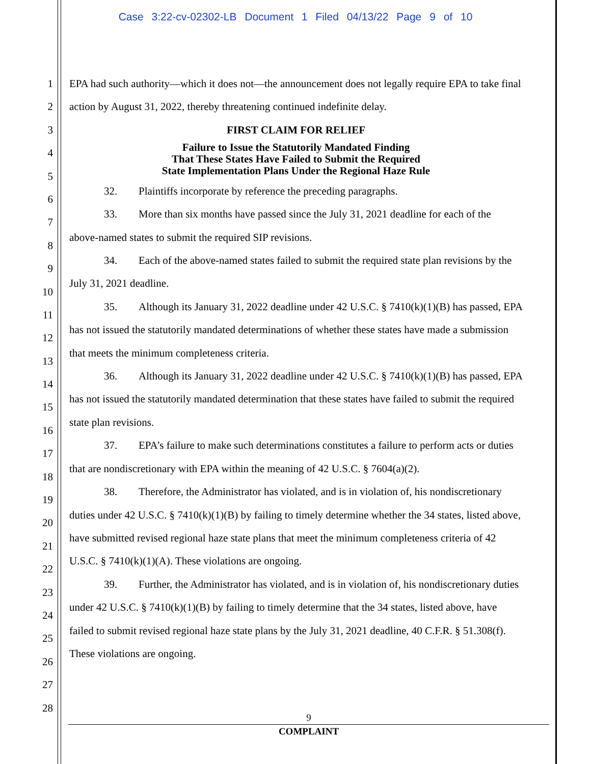Case 3:22-cv-02302-LB Document 1 Filed 04/13/22 Page 9 of 10
1
2
3
4
5
6
7
8
9
10
11
12
13
14
15
16
17
18
19
20
21
22
23
24
25
26
27
28
EPA had such authority—which it does not—the announcement does not legally require EPA to take final action by August 31, 2022, thereby threatening continued indefinite delay.
FIRST CLAIM FOR RELIEF
Failure to Issue the Statutorily Mandated Finding
That These States Have Failed to Submit the Required
State Implementation Plans Under the Regional Haze Rule
32. Plaintiffs incorporate by reference the preceding paragraphs.
33. More than six months have passed since the July 31, 2021 deadline for each of the above-named states to submit the required SIP revisions.
34. Each of the above-named states failed to submit the required state plan revisions by the July 31, 2021 deadline.
35. Although its January 31, 2022 deadline under 42 U.S.C. § 7410(k)(1)(B) has passed, EPA has not issued the statutorily mandated determinations of whether these states have made a submission that meets the minimum completeness criteria.
36. Although its January 31, 2022 deadline under 42 U.S.C. § 7410(k)(1)(B) has passed, EPA has not issued the statutorily mandated determination that these states have failed to submit the required state plan revisions.
37. EPA’s failure to make such determinations constitutes a failure to perform acts or duties that are nondiscretionary with EPA within the meaning of 42 U.S.C. § 7604(a)(2).
38. Therefore, the Administrator has violated, and is in violation of, his nondiscretionary duties under 42 U.S.C. § 7410(k)(1)(B) by failing to timely determine whether the 34 states, listed above, have submitted revised regional haze state plans that meet the minimum completeness criteria of 42 U.S.C. § 7410(k)(1)(A). These violations are ongoing.
39. Further, the Administrator has violated, and is in violation of, his nondiscretionary duties under 42 U.S.C. § 7410(k)(1)(B) by failing to timely determine that the 34 states, listed above, have failed to submit revised regional haze state plans by the July 31, 2021 deadline, 40 C.F.R. § 51.308(f). These violations are ongoing.
9
COMPLAINT